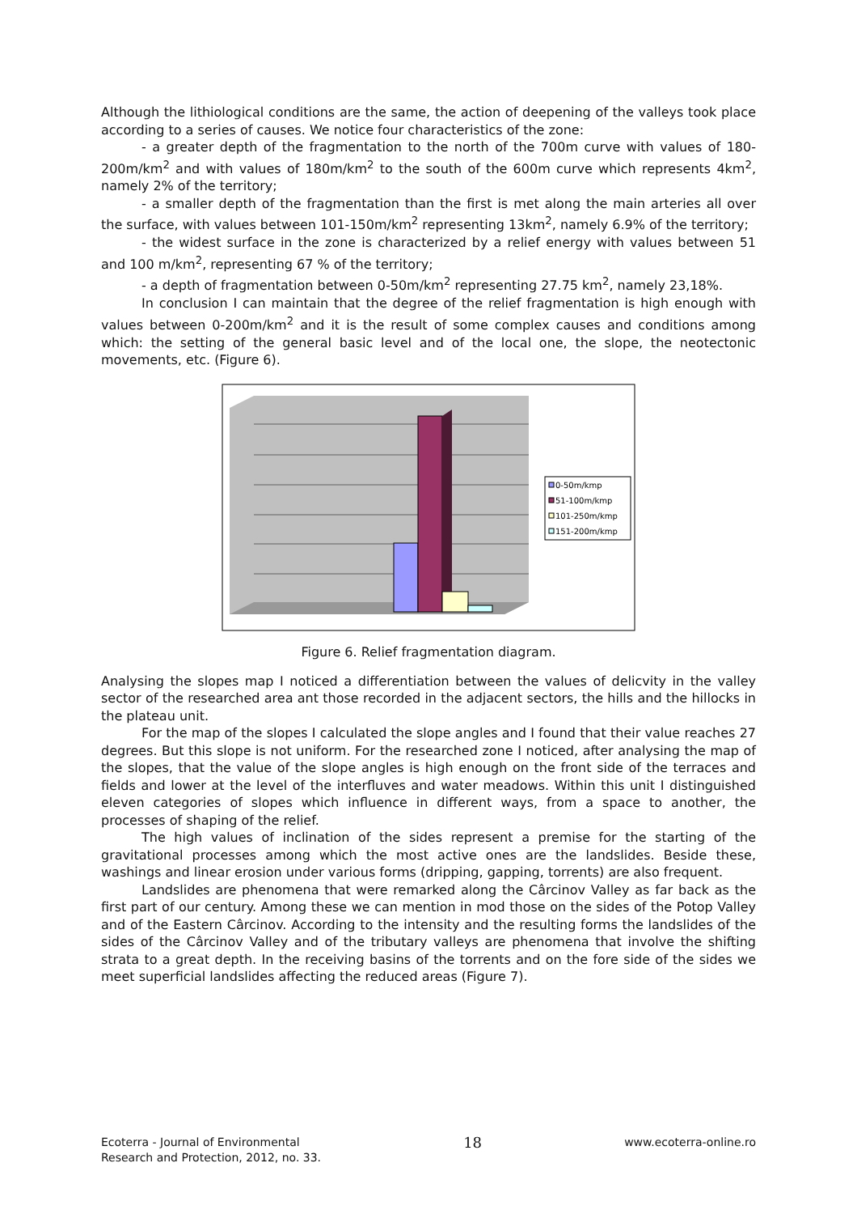Although the lithiological conditions are the same, the action of deepening of the valleys took place according to a series of causes. We notice four characteristics of the zone:
- a greater depth of the fragmentation to the north of the 700m curve with values of 180-200m/km<sup>2</sup> and with values of 180m/km<sup>2</sup> to the south of the 600m curve which represents 4km<sup>2</sup>, namely 2% of the territory;
- a smaller depth of the fragmentation than the first is met along the main arteries all over the surface, with values between 101-150m/km<sup>2</sup> representing 13km<sup>2</sup>, namely 6.9% of the territory;
- the widest surface in the zone is characterized by a relief energy with values between 51 and 100 m/km<sup>2</sup>, representing 67 % of the territory;
- a depth of fragmentation between 0-50m/km<sup>2</sup> representing 27.75 km<sup>2</sup>, namely 23,18%.
In conclusion I can maintain that the degree of the relief fragmentation is high enough with values between 0-200m/km<sup>2</sup> and it is the result of some complex causes and conditions among which: the setting of the general basic level and of the local one, the slope, the neotectonic movements, etc. (Figure 6).
0-50m/kmp
51-100m/kmp
101-250m/kmp
151-200m/kmp
Figure 6. Relief fragmentation diagram.
Analysing the slopes map I noticed a differentiation between the values of delicvity in the valley sector of the researched area ant those recorded in the adjacent sectors, the hills and the hillocks in the plateau unit.
For the map of the slopes I calculated the slope angles and I found that their value reaches 27 degrees. But this slope is not uniform. For the researched zone I noticed, after analysing the map of the slopes, that the value of the slope angles is high enough on the front side of the terraces and fields and lower at the level of the interfluves and water meadows. Within this unit I distinguished eleven categories of slopes which influence in different ways, from a space to another, the processes of shaping of the relief.
The high values of inclination of the sides represent a premise for the starting of the gravitational processes among which the most active ones are the landslides. Beside these, washings and linear erosion under various forms (dripping, gapping, torrents) are also frequent.
Landslides are phenomena that were remarked along the Cârcinov Valley as far back as the first part of our century. Among these we can mention in mod those on the sides of the Potop Valley and of the Eastern Cârcinov. According to the intensity and the resulting forms the landslides of the sides of the Cârcinov Valley and of the tributary valleys are phenomena that involve the shifting strata to a great depth. In the receiving basins of the torrents and on the fore side of the sides we meet superficial landslides affecting the reduced areas (Figure 7).
Ecoterra - Journal of Environmental
Research and Protection, 2012, no. 33.
18
www.ecoterra-online.ro